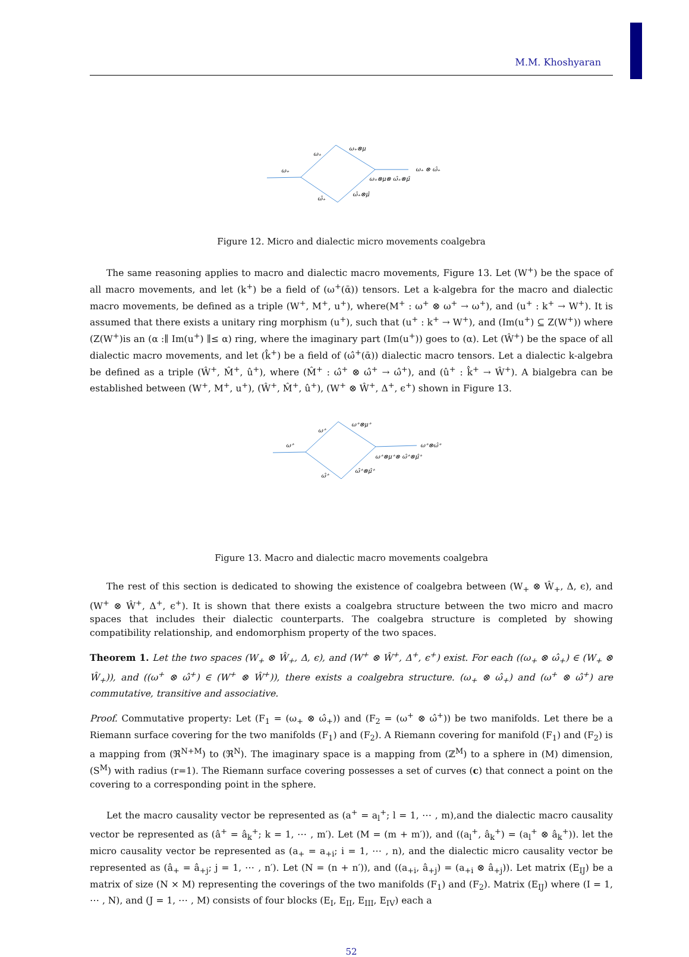M.M. Khoshyaran
ω₊
ω₊
ω₊⊗μ
ω₊ ⊗ ω̂₊
ω₊⊗μ⊗ ω̂₊⊗μ̂
ω̂₊
ω̂₊⊗μ̂
Figure 12. Micro and dialectic micro movements coalgebra
The same reasoning applies to macro and dialectic macro movements, Figure 13. Let (W<sup>+</sup>) be the space of all macro movements, and let (k<sup>+</sup>) be a field of (ω<sup>+</sup>(ᾱ)) tensors. Let a k-algebra for the macro and dialectic macro movements, be defined as a triple (W<sup>+</sup>, M<sup>+</sup>, u<sup>+</sup>), where(M<sup>+</sup> : ω<sup>+</sup> ⊗ ω<sup>+</sup> → ω<sup>+</sup>), and (u<sup>+</sup> : k<sup>+</sup> → W<sup>+</sup>). It is assumed that there exists a unitary ring morphism (u<sup>+</sup>), such that (u<sup>+</sup> : k<sup>+</sup> → W<sup>+</sup>), and (Im(u<sup>+</sup>) ⊆ Z(W<sup>+</sup>)) where (Z(W<sup>+</sup>)is an (α :∥ Im(u<sup>+</sup>) ∥≤ α) ring, where the imaginary part (Im(u<sup>+</sup>)) goes to (α). Let (Ŵ<sup>+</sup>) be the space of all dialectic macro movements, and let (k̂<sup>+</sup>) be a field of (ω̂<sup>+</sup>(ᾱ)) dialectic macro tensors. Let a dialectic k-algebra be defined as a triple (Ŵ<sup>+</sup>, M̂<sup>+</sup>, û<sup>+</sup>), where (M̂<sup>+</sup> : ω̂<sup>+</sup> ⊗ ω̂<sup>+</sup> → ω̂<sup>+</sup>), and (û<sup>+</sup> : k̂<sup>+</sup> → Ŵ<sup>+</sup>). A bialgebra can be established between (W<sup>+</sup>, M<sup>+</sup>, u<sup>+</sup>), (Ŵ<sup>+</sup>, M̂<sup>+</sup>, û<sup>+</sup>), (W<sup>+</sup> ⊗ Ŵ<sup>+</sup>, Δ<sup>+</sup>, ϵ<sup>+</sup>) shown in Figure 13.
ω⁺
ω⁺
ω⁺⊗μ⁺
ω⁺⊗ω̂⁺
ω⁺⊗μ⁺⊗ ω̂⁺⊗μ̂⁺
ω̂⁺
ω̂⁺⊗μ̂⁺
Figure 13. Macro and dialectic macro movements coalgebra
The rest of this section is dedicated to showing the existence of coalgebra between (W<sub>+</sub> ⊗ Ŵ<sub>+</sub>, Δ, ϵ), and (W<sup>+</sup> ⊗ Ŵ<sup>+</sup>, Δ<sup>+</sup>, ϵ<sup>+</sup>). It is shown that there exists a coalgebra structure between the two micro and macro spaces that includes their dialectic counterparts. The coalgebra structure is completed by showing compatibility relationship, and endomorphism property of the two spaces.
Theorem 1. Let the two spaces (W<sub>+</sub> ⊗ Ŵ<sub>+</sub>, Δ, ϵ), and (W<sup>+</sup> ⊗ Ŵ<sup>+</sup>, Δ<sup>+</sup>, ϵ<sup>+</sup>) exist. For each ((ω<sub>+</sub> ⊗ ω̂<sub>+</sub>) ∈ (W<sub>+</sub> ⊗ Ŵ<sub>+</sub>)), and ((ω<sup>+</sup> ⊗ ω̂<sup>+</sup>) ∈ (W<sup>+</sup> ⊗ Ŵ<sup>+</sup>)), there exists a coalgebra structure. (ω<sub>+</sub> ⊗ ω̂<sub>+</sub>) and (ω<sup>+</sup> ⊗ ω̂<sup>+</sup>) are commutative, transitive and associative.
Proof. Commutative property: Let (F<sub>1</sub> = (ω<sub>+</sub> ⊗ ω̂<sub>+</sub>)) and (F<sub>2</sub> = (ω<sup>+</sup> ⊗ ω̂<sup>+</sup>)) be two manifolds. Let there be a Riemann surface covering for the two manifolds (F<sub>1</sub>) and (F<sub>2</sub>). A Riemann covering for manifold (F<sub>1</sub>) and (F<sub>2</sub>) is a mapping from (ℜ<sup>N+M</sup>) to (ℜ<sup>N</sup>). The imaginary space is a mapping from (ℤ<sup>M</sup>) to a sphere in (M) dimension, (S<sup>M</sup>) with radius (r=1). The Riemann surface covering possesses a set of curves (c) that connect a point on the covering to a corresponding point in the sphere.
Let the macro causality vector be represented as (a<sup>+</sup> = a<sub>l</sub><sup>+</sup>; l = 1, ⋯ , m),and the dialectic macro causality vector be represented as (â<sup>+</sup> = â<sub>k</sub><sup>+</sup>; k = 1, ⋯ , m′). Let (M = (m + m′)), and ((a<sub>l</sub><sup>+</sup>, â<sub>k</sub><sup>+</sup>) = (a<sub>l</sub><sup>+</sup> ⊗ â<sub>k</sub><sup>+</sup>)). let the micro causality vector be represented as (a<sub>+</sub> = a<sub>+i</sub>; i = 1, ⋯ , n), and the dialectic micro causality vector be represented as (â<sub>+</sub> = â<sub>+j</sub>; j = 1, ⋯ , n′). Let (N = (n + n′)), and ((a<sub>+i</sub>, â<sub>+j</sub>) = (a<sub>+i</sub> ⊗ â<sub>+j</sub>)). Let matrix (E<sub>IJ</sub>) be a matrix of size (N × M) representing the coverings of the two manifolds (F<sub>1</sub>) and (F<sub>2</sub>). Matrix (E<sub>IJ</sub>) where (I = 1, ⋯ , N), and (J = 1, ⋯ , M) consists of four blocks (E<sub>I</sub>, E<sub>II</sub>, E<sub>III</sub>, E<sub>IV</sub>) each a
52